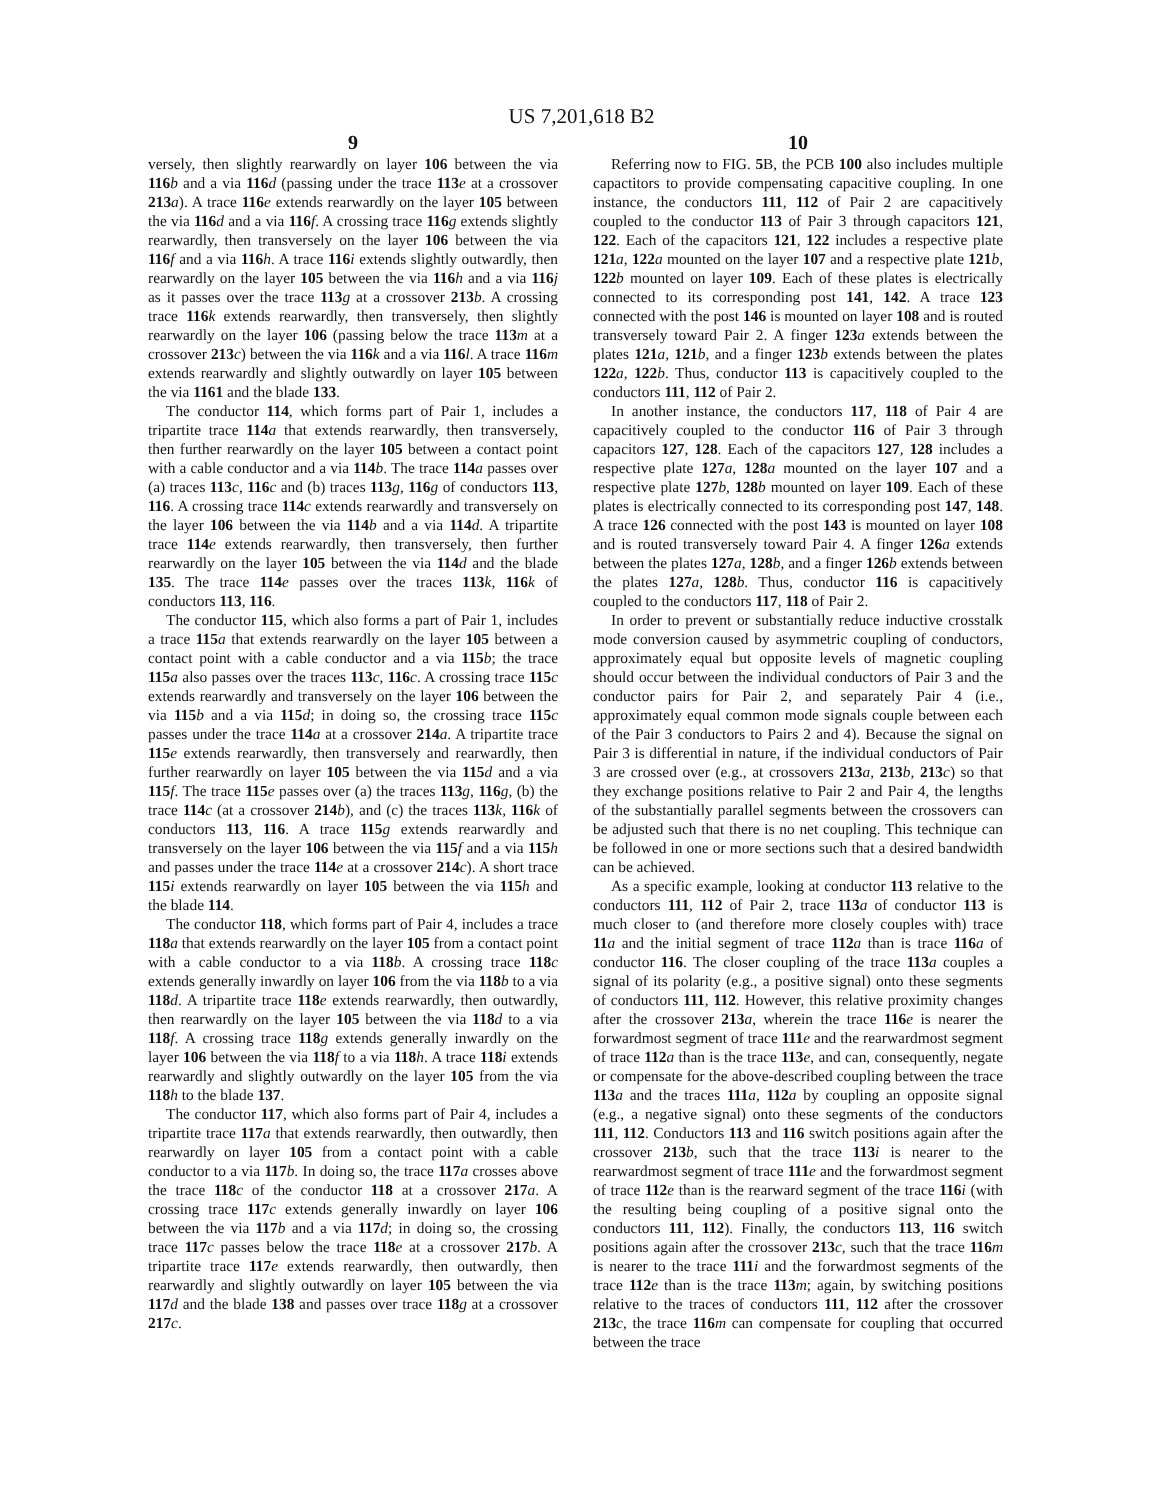US 7,201,618 B2
9
versely, then slightly rearwardly on layer 106 between the via 116 b and a via 116 d (passing under the trace 113 e at a crossover 213 a). A trace 116 e extends rearwardly on the layer 105 between the via 116 d and a via 116 f. A crossing trace 116 g extends slightly rearwardly, then transversely on the layer 106 between the via 116 f and a via 116 h. A trace 116 i extends slightly outwardly, then rearwardly on the layer 105 between the via 116 h and a via 116 j as it passes over the trace 113 g at a crossover 213 b. A crossing trace 116 k extends rearwardly, then transversely, then slightly rearwardly on the layer 106 (passing below the trace 113 m at a crossover 213 c) between the via 116 k and a via 116 l. A trace 116 m extends rearwardly and slightly outwardly on layer 105 between the via 1161 and the blade 133.
The conductor 114, which forms part of Pair 1, includes a tripartite trace 114 a that extends rearwardly, then transversely, then further rearwardly on the layer 105 between a contact point with a cable conductor and a via 114 b. The trace 114 a passes over (a) traces 113 c, 116 c and (b) traces 113 g, 116 g of conductors 113, 116. A crossing trace 114 c extends rearwardly and transversely on the layer 106 between the via 114 b and a via 114 d. A tripartite trace 114 e extends rearwardly, then transversely, then further rearwardly on the layer 105 between the via 114 d and the blade 135. The trace 114 e passes over the traces 113 k, 116 k of conductors 113, 116.
The conductor 115, which also forms a part of Pair 1, includes a trace 115 a that extends rearwardly on the layer 105 between a contact point with a cable conductor and a via 115 b; the trace 115 a also passes over the traces 113 c, 116 c. A crossing trace 115 c extends rearwardly and transversely on the layer 106 between the via 115 b and a via 115 d; in doing so, the crossing trace 115 c passes under the trace 114 a at a crossover 214 a. A tripartite trace 115 e extends rearwardly, then transversely and rearwardly, then further rearwardly on layer 105 between the via 115 d and a via 115 f. The trace 115 e passes over (a) the traces 113 g, 116 g, (b) the trace 114 c (at a crossover 214 b), and (c) the traces 113 k, 116 k of conductors 113, 116. A trace 115 g extends rearwardly and transversely on the layer 106 between the via 115 f and a via 115 h and passes under the trace 114 e at a crossover 214 c). A short trace 115 i extends rearwardly on layer 105 between the via 115 h and the blade 114.
The conductor 118, which forms part of Pair 4, includes a trace 118 a that extends rearwardly on the layer 105 from a contact point with a cable conductor to a via 118 b. A crossing trace 118 c extends generally inwardly on layer 106 from the via 118 b to a via 118 d. A tripartite trace 118 e extends rearwardly, then outwardly, then rearwardly on the layer 105 between the via 118 d to a via 118 f. A crossing trace 118 g extends generally inwardly on the layer 106 between the via 118 f to a via 118 h. A trace 118 i extends rearwardly and slightly outwardly on the layer 105 from the via 118 h to the blade 137.
The conductor 117, which also forms part of Pair 4, includes a tripartite trace 117 a that extends rearwardly, then outwardly, then rearwardly on layer 105 from a contact point with a cable conductor to a via 117 b. In doing so, the trace 117 a crosses above the trace 118 c of the conductor 118 at a crossover 217 a. A crossing trace 117 c extends generally inwardly on layer 106 between the via 117 b and a via 117 d; in doing so, the crossing trace 117 c passes below the trace 118 e at a crossover 217 b. A tripartite trace 117 e extends rearwardly, then outwardly, then rearwardly and slightly outwardly on layer 105 between the via 117 d and the blade 138 and passes over trace 118 g at a crossover 217 c.
10
Referring now to FIG. 5 B, the PCB 100 also includes multiple capactitors to provide compensating capacitive coupling. In one instance, the conductors 111, 112 of Pair 2 are capacitively coupled to the conductor 113 of Pair 3 through capacitors 121, 122. Each of the capacitors 121, 122 includes a respective plate 121 a, 122 a mounted on the layer 107 and a respective plate 121 b, 122 b mounted on layer 109. Each of these plates is electrically connected to its corresponding post 141, 142. A trace 123 connected with the post 146 is mounted on layer 108 and is routed transversely toward Pair 2. A finger 123 a extends between the plates 121 a, 121 b, and a finger 123 b extends between the plates 122 a, 122 b. Thus, conductor 113 is capacitively coupled to the conductors 111, 112 of Pair 2.
In another instance, the conductors 117, 118 of Pair 4 are capacitively coupled to the conductor 116 of Pair 3 through capacitors 127, 128. Each of the capacitors 127, 128 includes a respective plate 127 a, 128 a mounted on the layer 107 and a respective plate 127 b, 128 b mounted on layer 109. Each of these plates is electrically connected to its corresponding post 147, 148. A trace 126 connected with the post 143 is mounted on layer 108 and is routed transversely toward Pair 4. A finger 126 a extends between the plates 127 a, 128 b, and a finger 126 b extends between the plates 127 a, 128 b. Thus, conductor 116 is capacitively coupled to the conductors 117, 118 of Pair 2.
In order to prevent or substantially reduce inductive crosstalk mode conversion caused by asymmetric coupling of conductors, approximately equal but opposite levels of magnetic coupling should occur between the individual conductors of Pair 3 and the conductor pairs for Pair 2, and separately Pair 4 (i.e., approximately equal common mode signals couple between each of the Pair 3 conductors to Pairs 2 and 4). Because the signal on Pair 3 is differential in nature, if the individual conductors of Pair 3 are crossed over (e.g., at crossovers 213 a, 213 b, 213 c) so that they exchange positions relative to Pair 2 and Pair 4, the lengths of the substantially parallel segments between the crossovers can be adjusted such that there is no net coupling. This technique can be followed in one or more sections such that a desired bandwidth can be achieved.
As a specific example, looking at conductor 113 relative to the conductors 111, 112 of Pair 2, trace 113 a of conductor 113 is much closer to (and therefore more closely couples with) trace 11 a and the initial segment of trace 112 a than is trace 116 a of conductor 116. The closer coupling of the trace 113 a couples a signal of its polarity (e.g., a positive signal) onto these segments of conductors 111, 112. However, this relative proximity changes after the crossover 213 a, wherein the trace 116 e is nearer the forwardmost segment of trace 111 e and the rearwardmost segment of trace 112 a than is the trace 113 e, and can, consequently, negate or compensate for the above-described coupling between the trace 113 a and the traces 111 a, 112 a by coupling an opposite signal (e.g., a negative signal) onto these segments of the conductors 111, 112. Conductors 113 and 116 switch positions again after the crossover 213 b, such that the trace 113 i is nearer to the rearwardmost segment of trace 111 e and the forwardmost segment of trace 112 e than is the rearward segment of the trace 116 i (with the resulting being coupling of a positive signal onto the conductors 111, 112). Finally, the conductors 113, 116 switch positions again after the crossover 213 c, such that the trace 116 m is nearer to the trace 111 i and the forwardmost segments of the trace 112 e than is the trace 113 m; again, by switching positions relative to the traces of conductors 111, 112 after the crossover 213 c, the trace 116 m can compensate for coupling that occurred between the trace